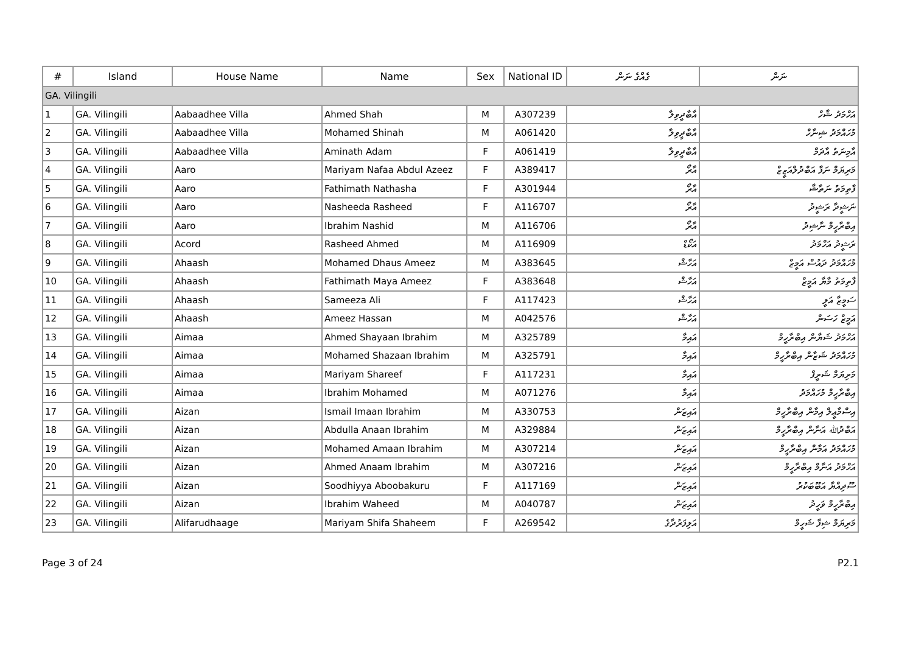| # | Island | House Name | Name | Sex | National ID | ގެއްގެ ނަން | ނަން |
| --- | --- | --- | --- | --- | --- | --- | --- |
| GA. Vilingili | | | | | | | |
| 1 | GA. Vilingili | Aabaadhee Villa | Ahmed Shah | M | A307239 | އާބާދީވިލާ | އަހްމަދު ޝާހް |
| 2 | GA. Vilingili | Aabaadhee Villa | Mohamed Shinah | M | A061420 | އާބާދީވިލާ | މުހައްމަދު ޝިނާހް |
| 3 | GA. Vilingili | Aabaadhee Villa | Aminath Adam | F | A061419 | އާބާދީވިލާ | އާމިނަތު އާދަމް |
| 4 | GA. Vilingili | Aaro | Mariyam Nafaa Abdul Azeez | F | A389417 | އާރޯ | މަރިޔަމް ނަފާ އަބްދުލްއަޒީޒް |
| 5 | GA. Vilingili | Aaro | Fathimath Nathasha | F | A301944 | އާރޯ | ފާތިމަތު ނަތާޝާ |
| 6 | GA. Vilingili | Aaro | Nasheeda Rasheed | F | A116707 | އާރޯ | ނަޝީދާ ރަޝީދު |
| 7 | GA. Vilingili | Aaro | Ibrahim Nashid | M | A116706 | އާރޯ | އިބްރާހީމް ނާޝިދު |
| 8 | GA. Vilingili | Acord | Rasheed Ahmed | M | A116909 | އަކޯޑް | ރަޝީދު އަހްމަދު |
| 9 | GA. Vilingili | Ahaash | Mohamed Dhaus Ameez | M | A383645 | އަހާޝް | މުހައްމަދު ދައުސް އަމީޒް |
| 10 | GA. Vilingili | Ahaash | Fathimath Maya Ameez | F | A383648 | އަހާޝް | ފާތިމަތު މާޔާ އަމީޒް |
| 11 | GA. Vilingili | Ahaash | Sameeza Ali | F | A117423 | އަހާޝް | ސަމީޒާ އަލީ |
| 12 | GA. Vilingili | Ahaash | Ameez Hassan | M | A042576 | އަހާޝް | އަމީޒް ހަސަން |
| 13 | GA. Vilingili | Aimaa | Ahmed Shayaan Ibrahim | M | A325789 | އައިމާ | އަހްމަދު ޝަޔާން އިބްރާހީމް |
| 14 | GA. Vilingili | Aimaa | Mohamed Shazaan Ibrahim | M | A325791 | އައިމާ | މުހައްމަދު ޝަޒާން އިބްރާހީމް |
| 15 | GA. Vilingili | Aimaa | Mariyam Shareef | F | A117231 | އައިމާ | މަރިޔަމް ޝަރީފް |
| 16 | GA. Vilingili | Aimaa | Ibrahim Mohamed | M | A071276 | އައިމާ | އިބްރާހީމް މުހައްމަދު |
| 17 | GA. Vilingili | Aizan | Ismail Imaan Ibrahim | M | A330753 | އައިޒަން | އިސްމާޢީލް އިމާން އިބްރާހީމް |
| 18 | GA. Vilingili | Aizan | Abdulla Anaan Ibrahim | M | A329884 | އައިޒަން | އަބްދުﷲ އަނާން އިބްރާހީމް |
| 19 | GA. Vilingili | Aizan | Mohamed Amaan Ibrahim | M | A307214 | އައިޒަން | މުހައްމަދު އަމާން އިބްރާހީމް |
| 20 | GA. Vilingili | Aizan | Ahmed Anaam Ibrahim | M | A307216 | އައިޒަން | އަހްމަދު އަނާމް އިބްރާހީމް |
| 21 | GA. Vilingili | Aizan | Soodhiyya Aboobakuru | F | A117169 | އައިޒަން | ސޫދިއްޔާ އަބޫބަކުރު |
| 22 | GA. Vilingili | Aizan | Ibrahim Waheed | M | A040787 | އައިޒަން | އިބްރާހީމް ވަހީދު |
| 23 | GA. Vilingili | Alifarudhaage | Mariyam Shifa Shaheem | F | A269542 | އަލިފަރުދާގެ | މަރިޔަމް ޝިފާ ޝަހީމް |
Page 3 of 24 P2.1